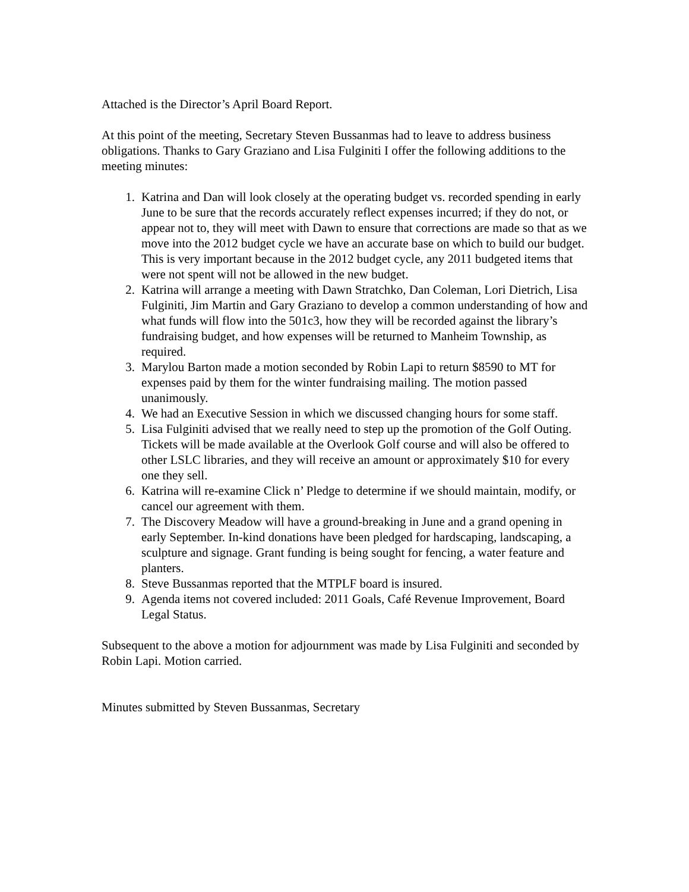Attached is the Director’s April Board Report.
At this point of the meeting, Secretary Steven Bussanmas had to leave to address business obligations. Thanks to Gary Graziano and Lisa Fulginiti I offer the following additions to the meeting minutes:
1. Katrina and Dan will look closely at the operating budget vs. recorded spending in early June to be sure that the records accurately reflect expenses incurred; if they do not, or appear not to, they will meet with Dawn to ensure that corrections are made so that as we move into the 2012 budget cycle we have an accurate base on which to build our budget. This is very important because in the 2012 budget cycle, any 2011 budgeted items that were not spent will not be allowed in the new budget.
2. Katrina will arrange a meeting with Dawn Stratchko, Dan Coleman, Lori Dietrich, Lisa Fulginiti, Jim Martin and Gary Graziano to develop a common understanding of how and what funds will flow into the 501c3, how they will be recorded against the library’s fundraising budget, and how expenses will be returned to Manheim Township, as required.
3. Marylou Barton made a motion seconded by Robin Lapi to return $8590 to MT for expenses paid by them for the winter fundraising mailing. The motion passed unanimously.
4. We had an Executive Session in which we discussed changing hours for some staff.
5. Lisa Fulginiti advised that we really need to step up the promotion of the Golf Outing. Tickets will be made available at the Overlook Golf course and will also be offered to other LSLC libraries, and they will receive an amount or approximately $10 for every one they sell.
6. Katrina will re-examine Click n’ Pledge to determine if we should maintain, modify, or cancel our agreement with them.
7. The Discovery Meadow will have a ground-breaking in June and a grand opening in early September. In-kind donations have been pledged for hardscaping, landscaping, a sculpture and signage. Grant funding is being sought for fencing, a water feature and planters.
8. Steve Bussanmas reported that the MTPLF board is insured.
9. Agenda items not covered included: 2011 Goals, Café Revenue Improvement, Board Legal Status.
Subsequent to the above a motion for adjournment was made by Lisa Fulginiti and seconded by Robin Lapi. Motion carried.
Minutes submitted by Steven Bussanmas, Secretary